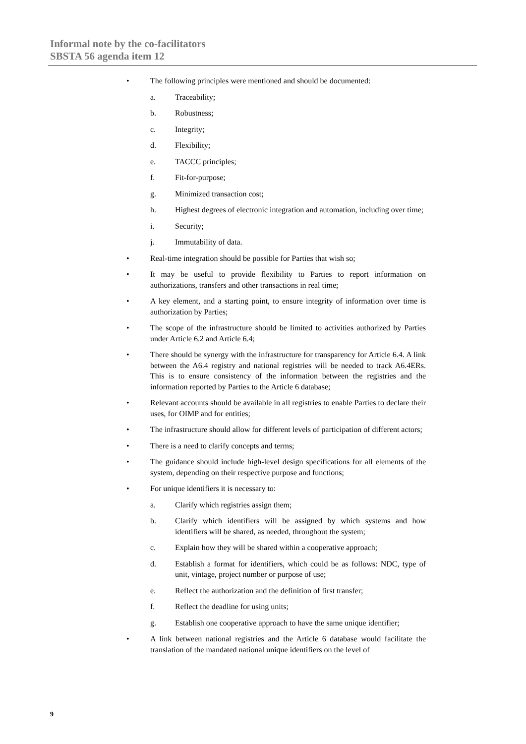Informal note by the co-facilitators
SBSTA 56 agenda item 12
• The following principles were mentioned and should be documented:
a. Traceability;
b. Robustness;
c. Integrity;
d. Flexibility;
e. TACCC principles;
f. Fit-for-purpose;
g. Minimized transaction cost;
h. Highest degrees of electronic integration and automation, including over time;
i. Security;
j. Immutability of data.
• Real-time integration should be possible for Parties that wish so;
• It may be useful to provide flexibility to Parties to report information on authorizations, transfers and other transactions in real time;
• A key element, and a starting point, to ensure integrity of information over time is authorization by Parties;
• The scope of the infrastructure should be limited to activities authorized by Parties under Article 6.2 and Article 6.4;
• There should be synergy with the infrastructure for transparency for Article 6.4. A link between the A6.4 registry and national registries will be needed to track A6.4ERs. This is to ensure consistency of the information between the registries and the information reported by Parties to the Article 6 database;
• Relevant accounts should be available in all registries to enable Parties to declare their uses, for OIMP and for entities;
• The infrastructure should allow for different levels of participation of different actors;
• There is a need to clarify concepts and terms;
• The guidance should include high-level design specifications for all elements of the system, depending on their respective purpose and functions;
• For unique identifiers it is necessary to:
a. Clarify which registries assign them;
b. Clarify which identifiers will be assigned by which systems and how identifiers will be shared, as needed, throughout the system;
c. Explain how they will be shared within a cooperative approach;
d. Establish a format for identifiers, which could be as follows: NDC, type of unit, vintage, project number or purpose of use;
e. Reflect the authorization and the definition of first transfer;
f. Reflect the deadline for using units;
g. Establish one cooperative approach to have the same unique identifier;
• A link between national registries and the Article 6 database would facilitate the translation of the mandated national unique identifiers on the level of
9